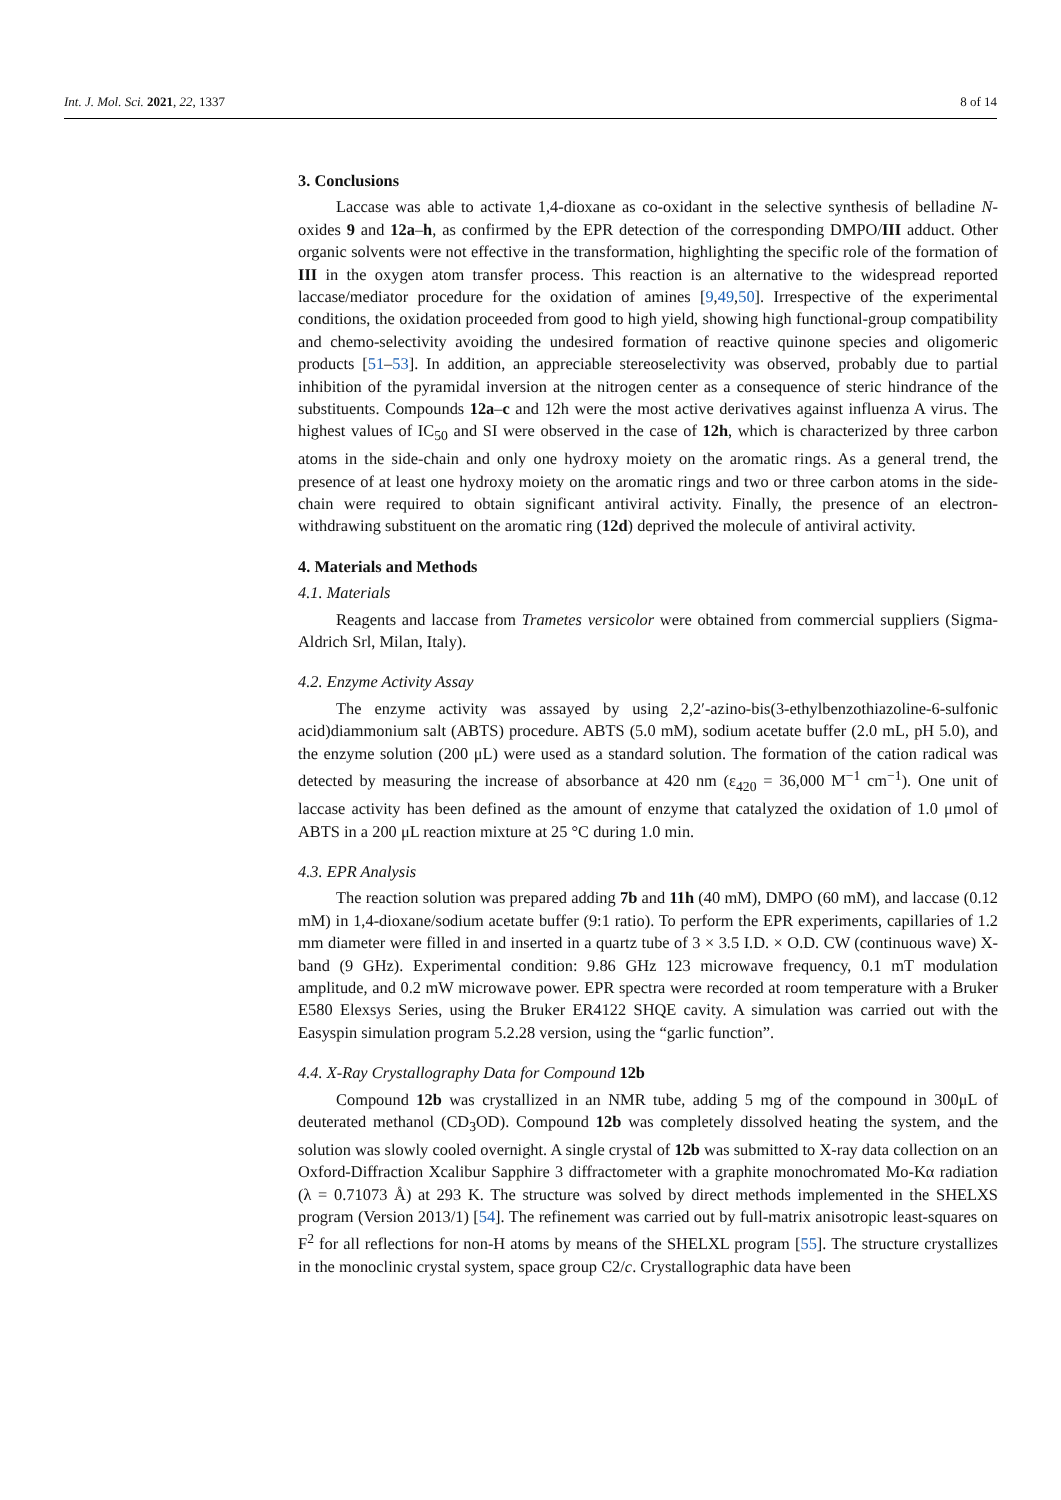Int. J. Mol. Sci. 2021, 22, 1337 8 of 14
3. Conclusions
Laccase was able to activate 1,4-dioxane as co-oxidant in the selective synthesis of belladine N-oxides 9 and 12a–h, as confirmed by the EPR detection of the corresponding DMPO/III adduct. Other organic solvents were not effective in the transformation, highlighting the specific role of the formation of III in the oxygen atom transfer process. This reaction is an alternative to the widespread reported laccase/mediator procedure for the oxidation of amines [9,49,50]. Irrespective of the experimental conditions, the oxidation proceeded from good to high yield, showing high functional-group compatibility and chemo-selectivity avoiding the undesired formation of reactive quinone species and oligomeric products [51–53]. In addition, an appreciable stereoselectivity was observed, probably due to partial inhibition of the pyramidal inversion at the nitrogen center as a consequence of steric hindrance of the substituents. Compounds 12a–c and 12h were the most active derivatives against influenza A virus. The highest values of IC<sub>50</sub> and SI were observed in the case of 12h, which is characterized by three carbon atoms in the side-chain and only one hydroxy moiety on the aromatic rings. As a general trend, the presence of at least one hydroxy moiety on the aromatic rings and two or three carbon atoms in the side-chain were required to obtain significant antiviral activity. Finally, the presence of an electron-withdrawing substituent on the aromatic ring (12d) deprived the molecule of antiviral activity.
4. Materials and Methods
4.1. Materials
Reagents and laccase from Trametes versicolor were obtained from commercial suppliers (Sigma-Aldrich Srl, Milan, Italy).
4.2. Enzyme Activity Assay
The enzyme activity was assayed by using 2,2′-azino-bis(3-ethylbenzothiazoline-6-sulfonic acid)diammonium salt (ABTS) procedure. ABTS (5.0 mM), sodium acetate buffer (2.0 mL, pH 5.0), and the enzyme solution (200 μL) were used as a standard solution. The formation of the cation radical was detected by measuring the increase of absorbance at 420 nm (ε<sub>420</sub> = 36,000 M<sup>−1</sup> cm<sup>−1</sup>). One unit of laccase activity has been defined as the amount of enzyme that catalyzed the oxidation of 1.0 μmol of ABTS in a 200 μL reaction mixture at 25 °C during 1.0 min.
4.3. EPR Analysis
The reaction solution was prepared adding 7b and 11h (40 mM), DMPO (60 mM), and laccase (0.12 mM) in 1,4-dioxane/sodium acetate buffer (9:1 ratio). To perform the EPR experiments, capillaries of 1.2 mm diameter were filled in and inserted in a quartz tube of 3 × 3.5 I.D. × O.D. CW (continuous wave) X-band (9 GHz). Experimental condition: 9.86 GHz 123 microwave frequency, 0.1 mT modulation amplitude, and 0.2 mW microwave power. EPR spectra were recorded at room temperature with a Bruker E580 Elexsys Series, using the Bruker ER4122 SHQE cavity. A simulation was carried out with the Easyspin simulation program 5.2.28 version, using the “garlic function”.
4.4. X-Ray Crystallography Data for Compound 12b
Compound 12b was crystallized in an NMR tube, adding 5 mg of the compound in 300μL of deuterated methanol (CD<sub>3</sub>OD). Compound 12b was completely dissolved heating the system, and the solution was slowly cooled overnight. A single crystal of 12b was submitted to X-ray data collection on an Oxford-Diffraction Xcalibur Sapphire 3 diffractometer with a graphite monochromated Mo-Kα radiation (λ = 0.71073 Å) at 293 K. The structure was solved by direct methods implemented in the SHELXS program (Version 2013/1) [54]. The refinement was carried out by full-matrix anisotropic least-squares on F<sup>2</sup> for all reflections for non-H atoms by means of the SHELXL program [55]. The structure crystallizes in the monoclinic crystal system, space group C2/c. Crystallographic data have been